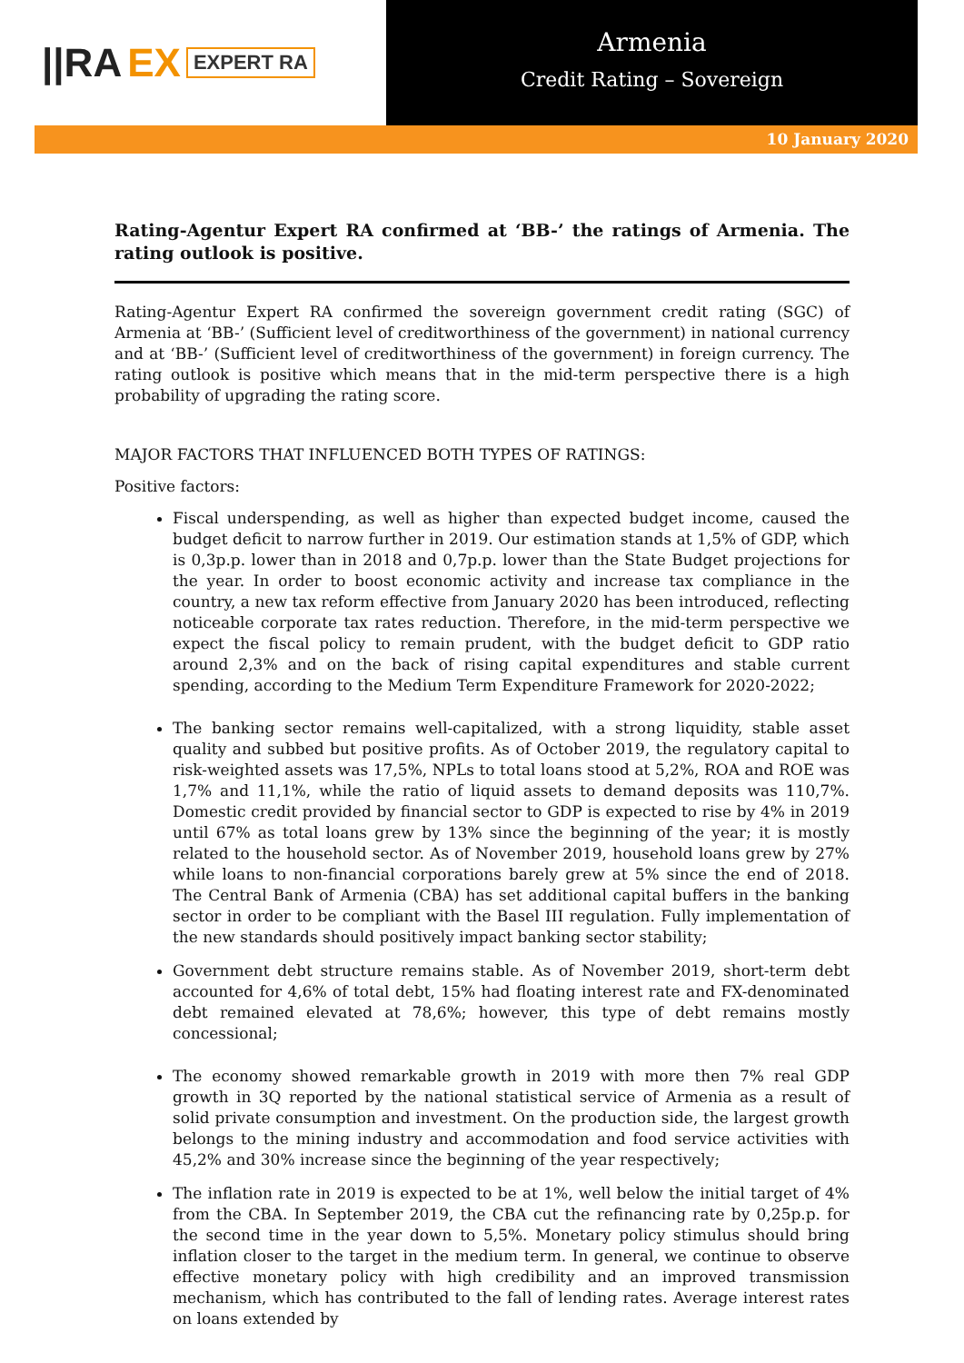||RA EX EXPERT RA
Armenia
Credit Rating – Sovereign
10 January 2020
Rating-Agentur Expert RA confirmed at ‘BB-’ the ratings of Armenia. The rating outlook is positive.
Rating-Agentur Expert RA confirmed the sovereign government credit rating (SGC) of Armenia at ‘BB-’ (Sufficient level of creditworthiness of the government) in national currency and at ‘BB-’ (Sufficient level of creditworthiness of the government) in foreign currency. The rating outlook is positive which means that in the mid-term perspective there is a high probability of upgrading the rating score.
MAJOR FACTORS THAT INFLUENCED BOTH TYPES OF RATINGS:
Positive factors:
Fiscal underspending, as well as higher than expected budget income, caused the budget deficit to narrow further in 2019. Our estimation stands at 1,5% of GDP, which is 0,3p.p. lower than in 2018 and 0,7p.p. lower than the State Budget projections for the year. In order to boost economic activity and increase tax compliance in the country, a new tax reform effective from January 2020 has been introduced, reflecting noticeable corporate tax rates reduction. Therefore, in the mid-term perspective we expect the fiscal policy to remain prudent, with the budget deficit to GDP ratio around 2,3% and on the back of rising capital expenditures and stable current spending, according to the Medium Term Expenditure Framework for 2020-2022;
The banking sector remains well-capitalized, with a strong liquidity, stable asset quality and subbed but positive profits. As of October 2019, the regulatory capital to risk-weighted assets was 17,5%, NPLs to total loans stood at 5,2%, ROA and ROE was 1,7% and 11,1%, while the ratio of liquid assets to demand deposits was 110,7%. Domestic credit provided by financial sector to GDP is expected to rise by 4% in 2019 until 67% as total loans grew by 13% since the beginning of the year; it is mostly related to the household sector. As of November 2019, household loans grew by 27% while loans to non-financial corporations barely grew at 5% since the end of 2018. The Central Bank of Armenia (CBA) has set additional capital buffers in the banking sector in order to be compliant with the Basel III regulation. Fully implementation of the new standards should positively impact banking sector stability;
Government debt structure remains stable. As of November 2019, short-term debt accounted for 4,6% of total debt, 15% had floating interest rate and FX-denominated debt remained elevated at 78,6%; however, this type of debt remains mostly concessional;
The economy showed remarkable growth in 2019 with more then 7% real GDP growth in 3Q reported by the national statistical service of Armenia as a result of solid private consumption and investment. On the production side, the largest growth belongs to the mining industry and accommodation and food service activities with 45,2% and 30% increase since the beginning of the year respectively;
The inflation rate in 2019 is expected to be at 1%, well below the initial target of 4% from the CBA. In September 2019, the CBA cut the refinancing rate by 0,25p.p. for the second time in the year down to 5,5%. Monetary policy stimulus should bring inflation closer to the target in the medium term. In general, we continue to observe effective monetary policy with high credibility and an improved transmission mechanism, which has contributed to the fall of lending rates. Average interest rates on loans extended by